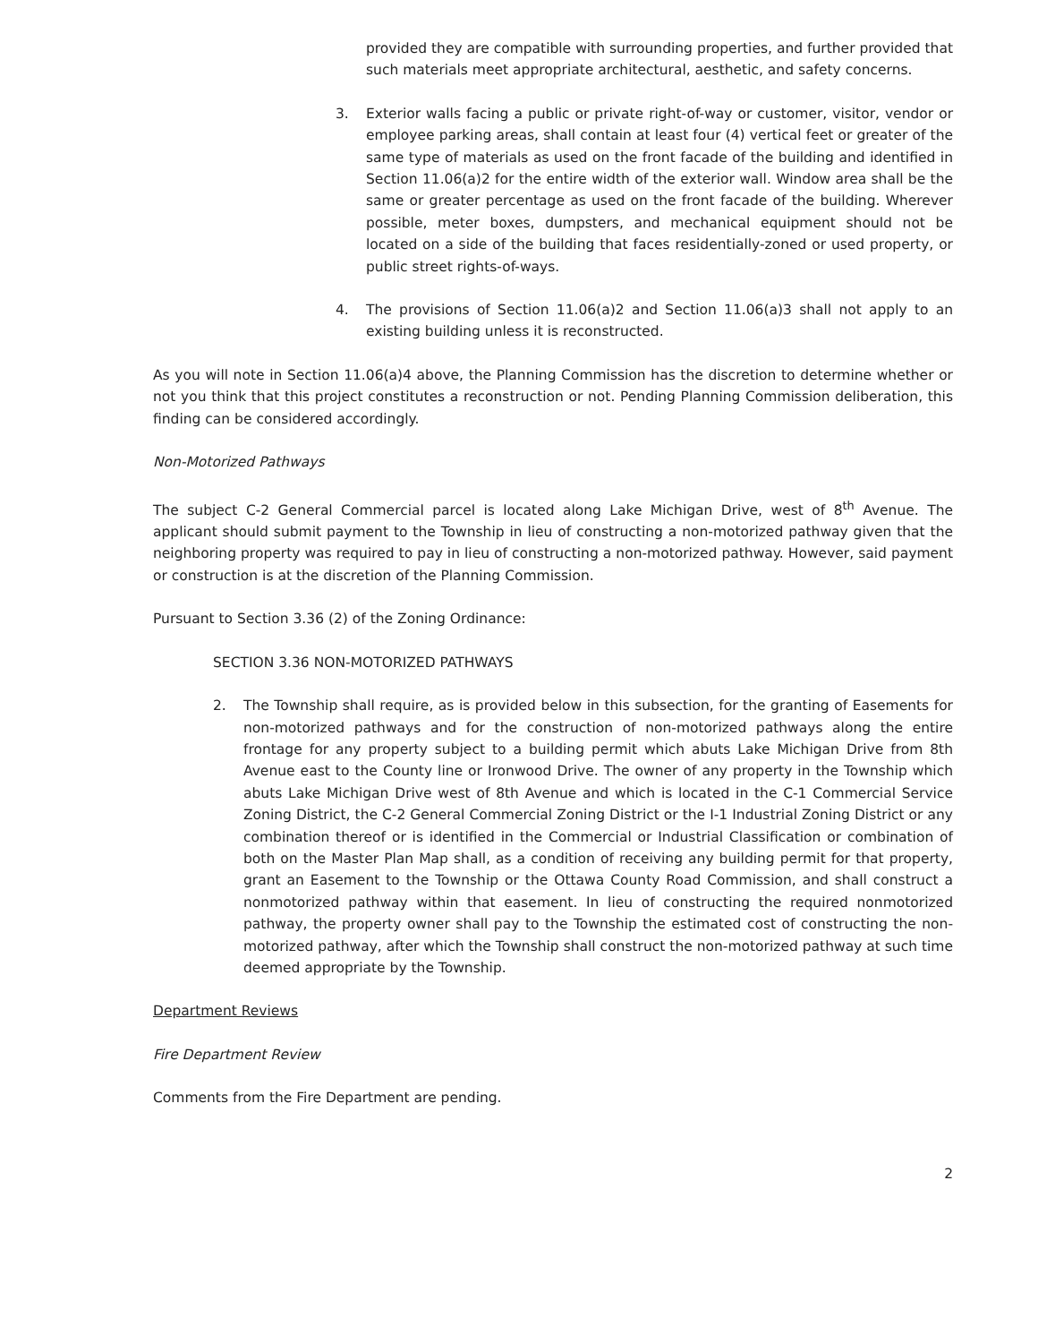provided they are compatible with surrounding properties, and further provided that such materials meet appropriate architectural, aesthetic, and safety concerns.
3. Exterior walls facing a public or private right-of-way or customer, visitor, vendor or employee parking areas, shall contain at least four (4) vertical feet or greater of the same type of materials as used on the front facade of the building and identified in Section 11.06(a)2 for the entire width of the exterior wall. Window area shall be the same or greater percentage as used on the front facade of the building. Wherever possible, meter boxes, dumpsters, and mechanical equipment should not be located on a side of the building that faces residentially-zoned or used property, or public street rights-of-ways.
4. The provisions of Section 11.06(a)2 and Section 11.06(a)3 shall not apply to an existing building unless it is reconstructed.
As you will note in Section 11.06(a)4 above, the Planning Commission has the discretion to determine whether or not you think that this project constitutes a reconstruction or not. Pending Planning Commission deliberation, this finding can be considered accordingly.
Non-Motorized Pathways
The subject C-2 General Commercial parcel is located along Lake Michigan Drive, west of 8<sup>th</sup> Avenue. The applicant should submit payment to the Township in lieu of constructing a non-motorized pathway given that the neighboring property was required to pay in lieu of constructing a non-motorized pathway. However, said payment or construction is at the discretion of the Planning Commission.
Pursuant to Section 3.36 (2) of the Zoning Ordinance:
SECTION 3.36 NON-MOTORIZED PATHWAYS
2. The Township shall require, as is provided below in this subsection, for the granting of Easements for non-motorized pathways and for the construction of non-motorized pathways along the entire frontage for any property subject to a building permit which abuts Lake Michigan Drive from 8th Avenue east to the County line or Ironwood Drive. The owner of any property in the Township which abuts Lake Michigan Drive west of 8th Avenue and which is located in the C-1 Commercial Service Zoning District, the C-2 General Commercial Zoning District or the I-1 Industrial Zoning District or any combination thereof or is identified in the Commercial or Industrial Classification or combination of both on the Master Plan Map shall, as a condition of receiving any building permit for that property, grant an Easement to the Township or the Ottawa County Road Commission, and shall construct a nonmotorized pathway within that easement. In lieu of constructing the required nonmotorized pathway, the property owner shall pay to the Township the estimated cost of constructing the non-motorized pathway, after which the Township shall construct the non-motorized pathway at such time deemed appropriate by the Township.
Department Reviews
Fire Department Review
Comments from the Fire Department are pending.
2